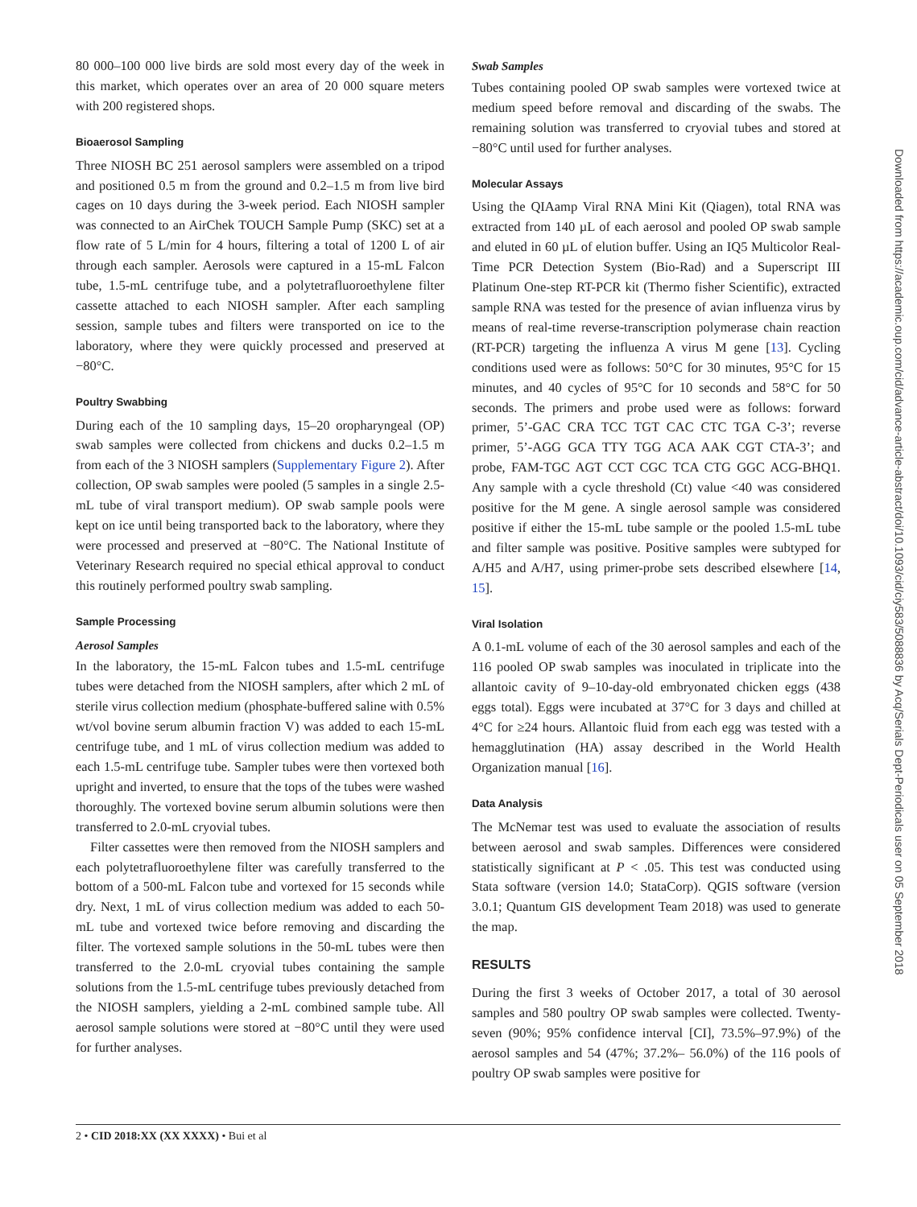80 000–100 000 live birds are sold most every day of the week in this market, which operates over an area of 20 000 square meters with 200 registered shops.
Bioaerosol Sampling
Three NIOSH BC 251 aerosol samplers were assembled on a tripod and positioned 0.5 m from the ground and 0.2–1.5 m from live bird cages on 10 days during the 3-week period. Each NIOSH sampler was connected to an AirChek TOUCH Sample Pump (SKC) set at a flow rate of 5 L/min for 4 hours, filtering a total of 1200 L of air through each sampler. Aerosols were captured in a 15-mL Falcon tube, 1.5-mL centrifuge tube, and a polytetrafluoroethylene filter cassette attached to each NIOSH sampler. After each sampling session, sample tubes and filters were transported on ice to the laboratory, where they were quickly processed and preserved at −80°C.
Poultry Swabbing
During each of the 10 sampling days, 15–20 oropharyngeal (OP) swab samples were collected from chickens and ducks 0.2–1.5 m from each of the 3 NIOSH samplers (Supplementary Figure 2). After collection, OP swab samples were pooled (5 samples in a single 2.5-mL tube of viral transport medium). OP swab sample pools were kept on ice until being transported back to the laboratory, where they were processed and preserved at −80°C. The National Institute of Veterinary Research required no special ethical approval to conduct this routinely performed poultry swab sampling.
Sample Processing
Aerosol Samples
In the laboratory, the 15-mL Falcon tubes and 1.5-mL centrifuge tubes were detached from the NIOSH samplers, after which 2 mL of sterile virus collection medium (phosphate-buffered saline with 0.5% wt/vol bovine serum albumin fraction V) was added to each 15-mL centrifuge tube, and 1 mL of virus collection medium was added to each 1.5-mL centrifuge tube. Sampler tubes were then vortexed both upright and inverted, to ensure that the tops of the tubes were washed thoroughly. The vortexed bovine serum albumin solutions were then transferred to 2.0-mL cryovial tubes.
Filter cassettes were then removed from the NIOSH samplers and each polytetrafluoroethylene filter was carefully transferred to the bottom of a 500-mL Falcon tube and vortexed for 15 seconds while dry. Next, 1 mL of virus collection medium was added to each 50-mL tube and vortexed twice before removing and discarding the filter. The vortexed sample solutions in the 50-mL tubes were then transferred to the 2.0-mL cryovial tubes containing the sample solutions from the 1.5-mL centrifuge tubes previously detached from the NIOSH samplers, yielding a 2-mL combined sample tube. All aerosol sample solutions were stored at −80°C until they were used for further analyses.
Swab Samples
Tubes containing pooled OP swab samples were vortexed twice at medium speed before removal and discarding of the swabs. The remaining solution was transferred to cryovial tubes and stored at −80°C until used for further analyses.
Molecular Assays
Using the QIAamp Viral RNA Mini Kit (Qiagen), total RNA was extracted from 140 µL of each aerosol and pooled OP swab sample and eluted in 60 µL of elution buffer. Using an IQ5 Multicolor Real-Time PCR Detection System (Bio-Rad) and a Superscript III Platinum One-step RT-PCR kit (Thermo fisher Scientific), extracted sample RNA was tested for the presence of avian influenza virus by means of real-time reverse-transcription polymerase chain reaction (RT-PCR) targeting the influenza A virus M gene [13]. Cycling conditions used were as follows: 50°C for 30 minutes, 95°C for 15 minutes, and 40 cycles of 95°C for 10 seconds and 58°C for 50 seconds. The primers and probe used were as follows: forward primer, 5’-GAC CRA TCC TGT CAC CTC TGA C-3’; reverse primer, 5’-AGG GCA TTY TGG ACA AAK CGT CTA-3’; and probe, FAM-TGC AGT CCT CGC TCA CTG GGC ACG-BHQ1. Any sample with a cycle threshold (Ct) value <40 was considered positive for the M gene. A single aerosol sample was considered positive if either the 15-mL tube sample or the pooled 1.5-mL tube and filter sample was positive. Positive samples were subtyped for A/H5 and A/H7, using primer-probe sets described elsewhere [14, 15].
Viral Isolation
A 0.1-mL volume of each of the 30 aerosol samples and each of the 116 pooled OP swab samples was inoculated in triplicate into the allantoic cavity of 9–10-day-old embryonated chicken eggs (438 eggs total). Eggs were incubated at 37°C for 3 days and chilled at 4°C for ≥24 hours. Allantoic fluid from each egg was tested with a hemagglutination (HA) assay described in the World Health Organization manual [16].
Data Analysis
The McNemar test was used to evaluate the association of results between aerosol and swab samples. Differences were considered statistically significant at P < .05. This test was conducted using Stata software (version 14.0; StataCorp). QGIS software (version 3.0.1; Quantum GIS development Team 2018) was used to generate the map.
RESULTS
During the first 3 weeks of October 2017, a total of 30 aerosol samples and 580 poultry OP swab samples were collected. Twenty-seven (90%; 95% confidence interval [CI], 73.5%–97.9%) of the aerosol samples and 54 (47%; 37.2%– 56.0%) of the 116 pools of poultry OP swab samples were positive for
Downloaded from https://academic.oup.com/cid/advance-article-abstract/doi/10.1093/cid/ciy583/5088836 by Acq/Serials Dept-Periodicals user on 05 September 2018
2 • CID 2018:XX (XX XXXX) • Bui et al